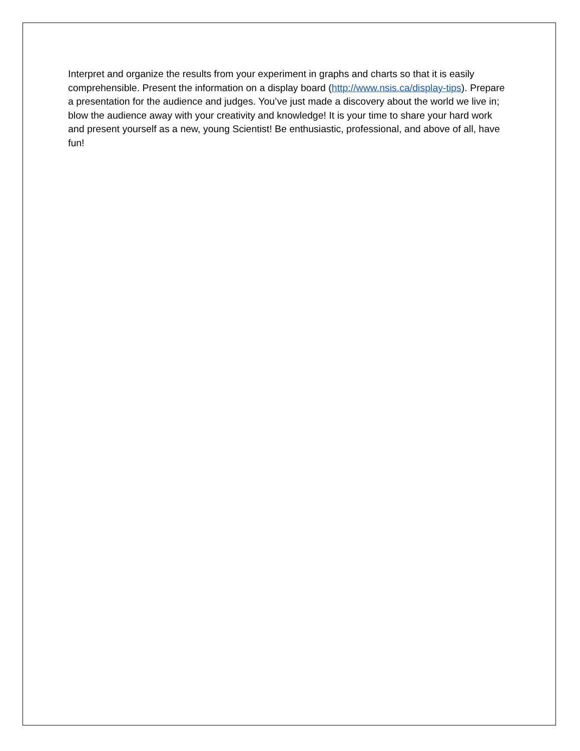Interpret and organize the results from your experiment in graphs and charts so that it is easily comprehensible. Present the information on a display board (http://www.nsis.ca/display-tips). Prepare a presentation for the audience and judges. You’ve just made a discovery about the world we live in; blow the audience away with your creativity and knowledge! It is your time to share your hard work and present yourself as a new, young Scientist! Be enthusiastic, professional, and above of all, have fun!